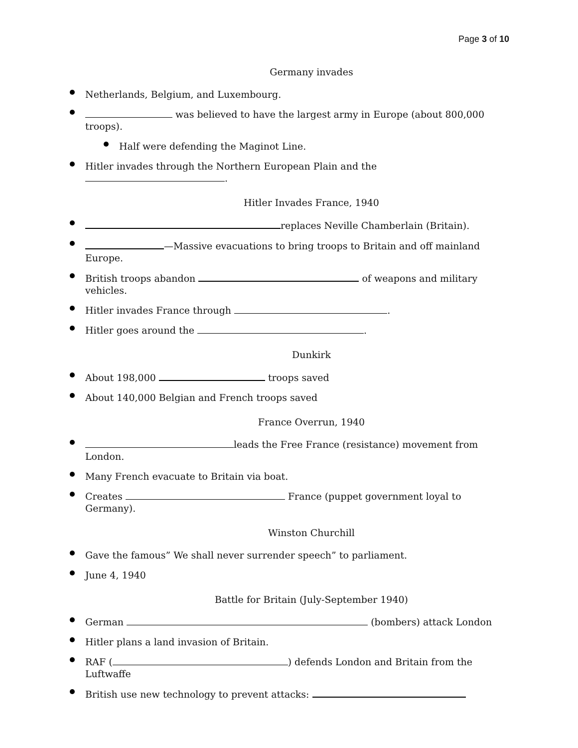Page 3 of 10
Germany invades
Netherlands, Belgium, and Luxembourg.
was believed to have the largest army in Europe (about 800,000 troops).
Half were defending the Maginot Line.
Hitler invades through the Northern European Plain and the .
Hitler Invades France, 1940
replaces Neville Chamberlain (Britain).
—Massive evacuations to bring troops to Britain and off mainland Europe.
British troops abandon of weapons and military vehicles.
Hitler invades France through .
Hitler goes around the .
Dunkirk
About 198,000 troops saved
About 140,000 Belgian and French troops saved
France Overrun, 1940
leads the Free France (resistance) movement from London.
Many French evacuate to Britain via boat.
Creates France (puppet government loyal to Germany).
Winston Churchill
Gave the famous” We shall never surrender speech” to parliament.
June 4, 1940
Battle for Britain (July-September 1940)
German (bombers) attack London
Hitler plans a land invasion of Britain.
RAF ( ) defends London and Britain from the Luftwaffe
British use new technology to prevent attacks: